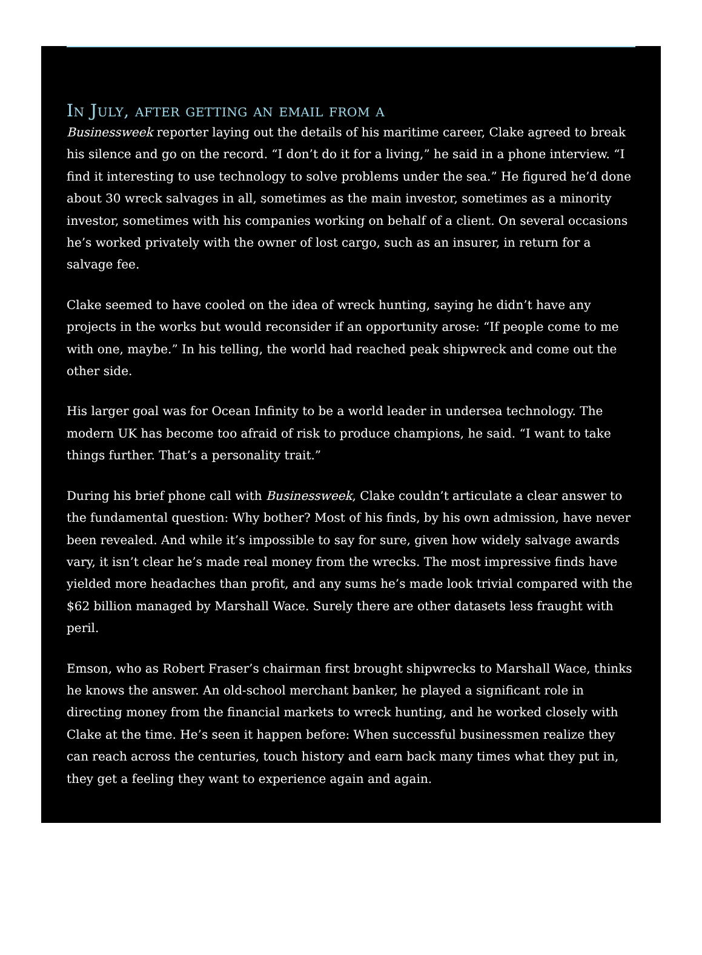In July, after getting an email from a
Businessweek reporter laying out the details of his maritime career, Clake agreed to break his silence and go on the record. “I don’t do it for a living,” he said in a phone interview. “I find it interesting to use technology to solve problems under the sea.” He figured he’d done about 30 wreck salvages in all, sometimes as the main investor, sometimes as a minority investor, sometimes with his companies working on behalf of a client. On several occasions he’s worked privately with the owner of lost cargo, such as an insurer, in return for a salvage fee.
Clake seemed to have cooled on the idea of wreck hunting, saying he didn’t have any projects in the works but would reconsider if an opportunity arose: “If people come to me with one, maybe.” In his telling, the world had reached peak shipwreck and come out the other side.
His larger goal was for Ocean Infinity to be a world leader in undersea technology. The modern UK has become too afraid of risk to produce champions, he said. “I want to take things further. That’s a personality trait.”
During his brief phone call with Businessweek, Clake couldn’t articulate a clear answer to the fundamental question: Why bother? Most of his finds, by his own admission, have never been revealed. And while it’s impossible to say for sure, given how widely salvage awards vary, it isn’t clear he’s made real money from the wrecks. The most impressive finds have yielded more headaches than profit, and any sums he’s made look trivial compared with the $62 billion managed by Marshall Wace. Surely there are other datasets less fraught with peril.
Emson, who as Robert Fraser’s chairman first brought shipwrecks to Marshall Wace, thinks he knows the answer. An old-school merchant banker, he played a significant role in directing money from the financial markets to wreck hunting, and he worked closely with Clake at the time. He’s seen it happen before: When successful businessmen realize they can reach across the centuries, touch history and earn back many times what they put in, they get a feeling they want to experience again and again.